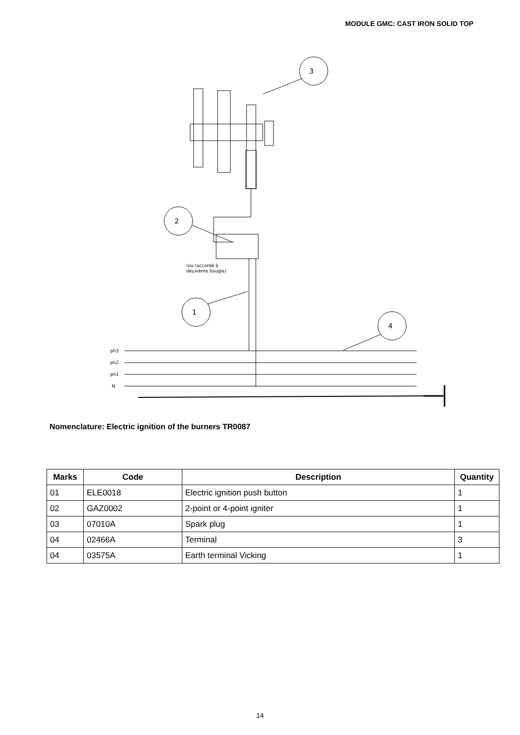MODULE GMC: CAST IRON SOLID TOP
3
2
1
4
(ou raccordé à
deuxième bougie)
ph3
ph2
ph1
N
Nomenclature: Electric ignition of the burners TR0087
| Marks | Code | Description | Quantity |
| --- | --- | --- | --- |
| 01 | ELE0018 | Electric ignition push button | 1 |
| 02 | GAZ0002 | 2-point or 4-point igniter | 1 |
| 03 | 07010A | Spark plug | 1 |
| 04 | 02466A | Terminal | 3 |
| 04 | 03575A | Earth terminal Vicking | 1 |
14